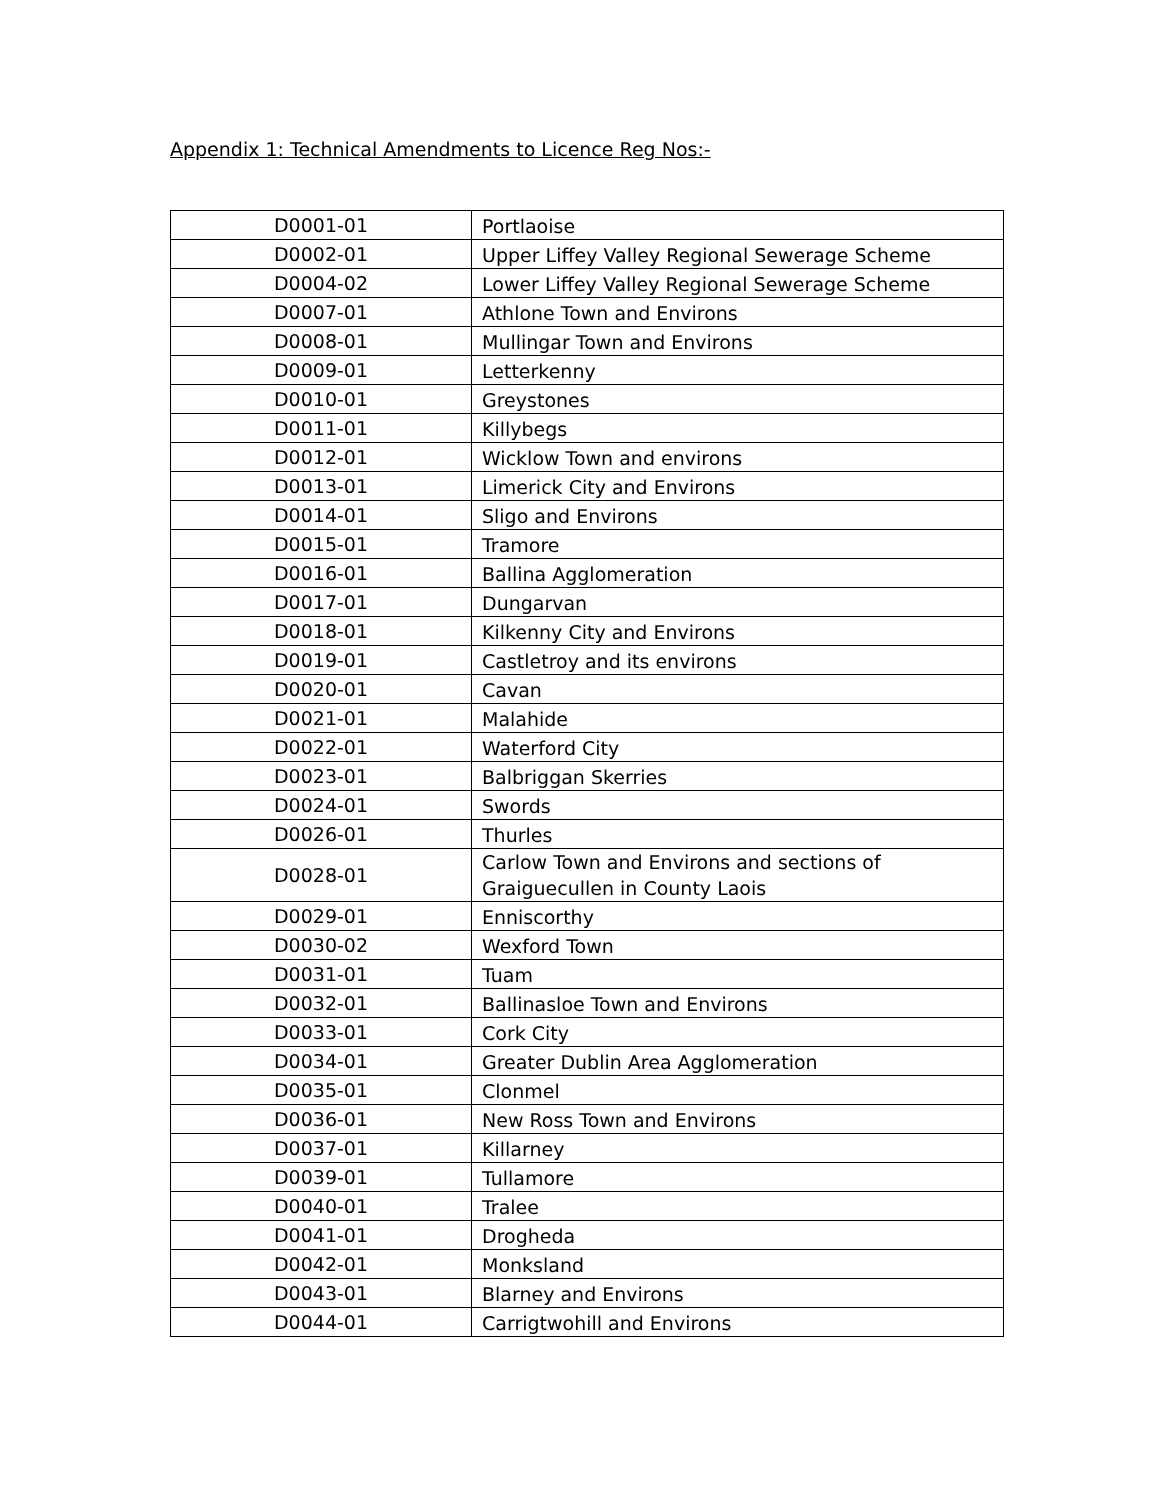Appendix 1: Technical Amendments to Licence Reg Nos:-
| D0001-01 | Portlaoise |
| D0002-01 | Upper Liffey Valley Regional Sewerage Scheme |
| D0004-02 | Lower Liffey Valley Regional Sewerage Scheme |
| D0007-01 | Athlone Town and Environs |
| D0008-01 | Mullingar Town and Environs |
| D0009-01 | Letterkenny |
| D0010-01 | Greystones |
| D0011-01 | Killybegs |
| D0012-01 | Wicklow Town and environs |
| D0013-01 | Limerick City and Environs |
| D0014-01 | Sligo and Environs |
| D0015-01 | Tramore |
| D0016-01 | Ballina Agglomeration |
| D0017-01 | Dungarvan |
| D0018-01 | Kilkenny City and Environs |
| D0019-01 | Castletroy and its environs |
| D0020-01 | Cavan |
| D0021-01 | Malahide |
| D0022-01 | Waterford City |
| D0023-01 | Balbriggan Skerries |
| D0024-01 | Swords |
| D0026-01 | Thurles |
| D0028-01 | Carlow Town and Environs and sections of Graiguecullen in County Laois |
| D0029-01 | Enniscorthy |
| D0030-02 | Wexford Town |
| D0031-01 | Tuam |
| D0032-01 | Ballinasloe Town and Environs |
| D0033-01 | Cork City |
| D0034-01 | Greater Dublin Area Agglomeration |
| D0035-01 | Clonmel |
| D0036-01 | New Ross Town and Environs |
| D0037-01 | Killarney |
| D0039-01 | Tullamore |
| D0040-01 | Tralee |
| D0041-01 | Drogheda |
| D0042-01 | Monksland |
| D0043-01 | Blarney and Environs |
| D0044-01 | Carrigtwohill and Environs |